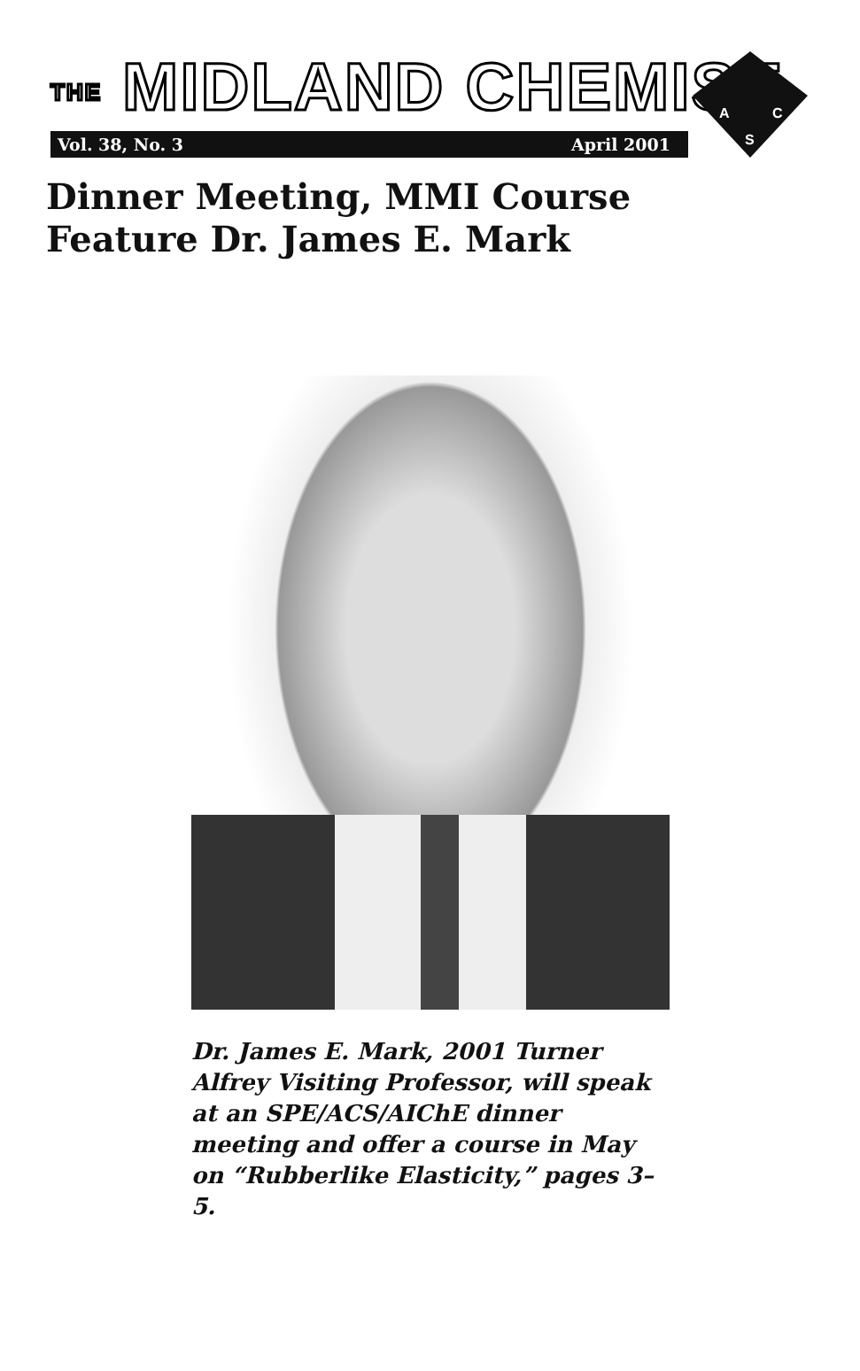THE MIDLAND CHEMIST
Vol. 38, No. 3 April 2001
A
C
S
Dinner Meeting, MMI Course
Feature Dr. James E. Mark
Dr. James E. Mark, 2001 Turner Alfrey Visiting Professor, will speak at an SPE/ACS/AIChE dinner meeting and offer a course in May on “Rubberlike Elasticity,” pages 3–5.